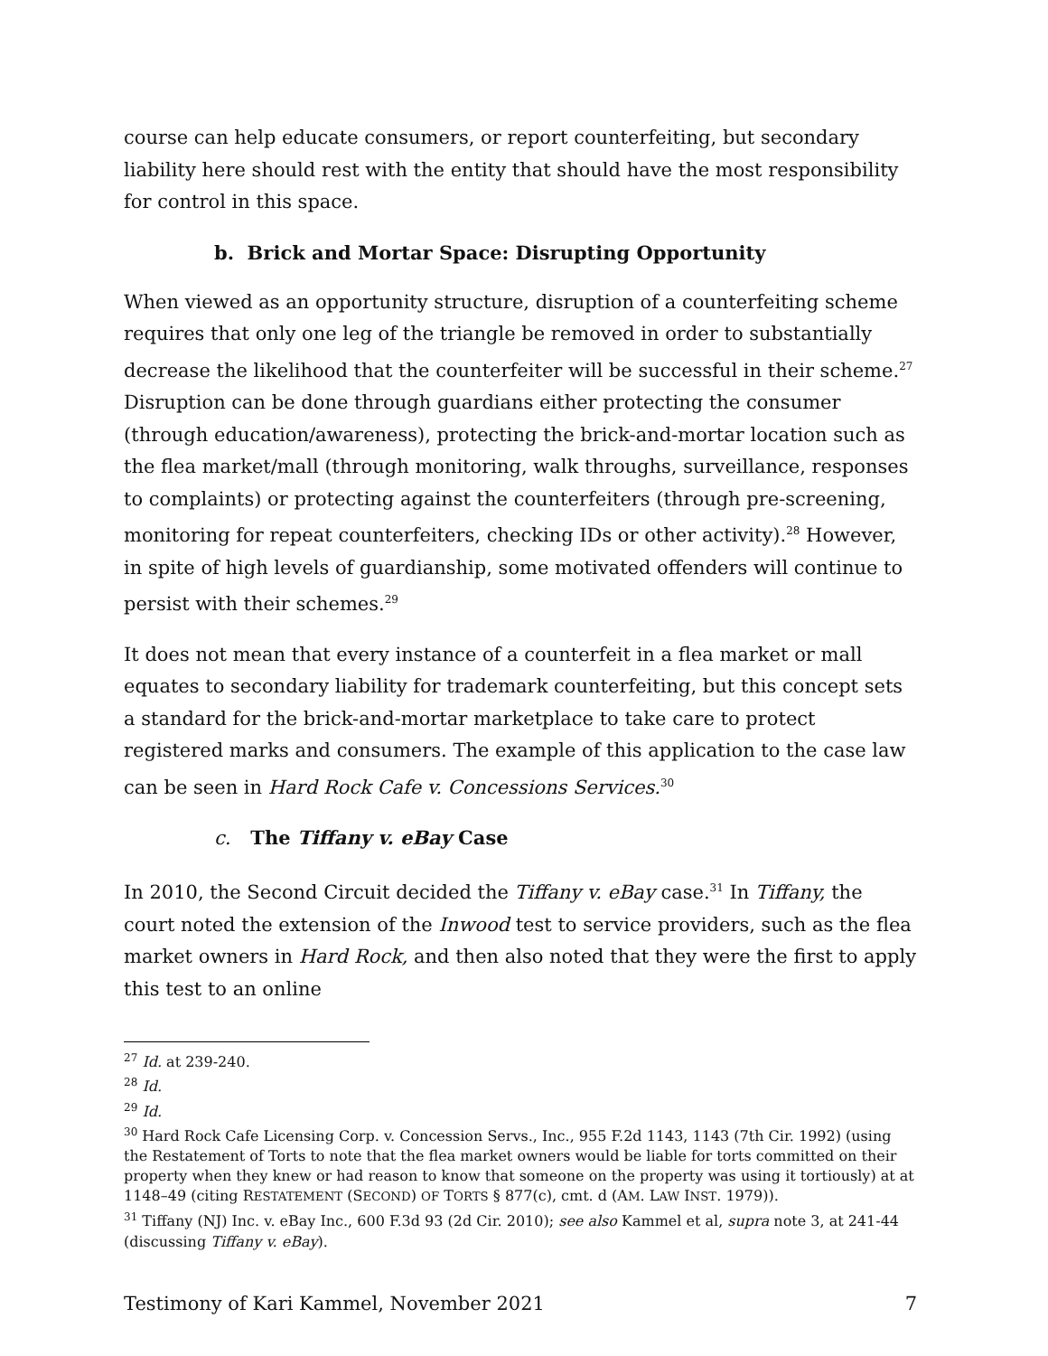course can help educate consumers, or report counterfeiting, but secondary liability here should rest with the entity that should have the most responsibility for control in this space.
b. Brick and Mortar Space: Disrupting Opportunity
When viewed as an opportunity structure, disruption of a counterfeiting scheme requires that only one leg of the triangle be removed in order to substantially decrease the likelihood that the counterfeiter will be successful in their scheme.<sup>27</sup> Disruption can be done through guardians either protecting the consumer (through education/awareness), protecting the brick-and-mortar location such as the flea market/mall (through monitoring, walk throughs, surveillance, responses to complaints) or protecting against the counterfeiters (through pre-screening, monitoring for repeat counterfeiters, checking IDs or other activity).<sup>28</sup> However, in spite of high levels of guardianship, some motivated offenders will continue to persist with their schemes.<sup>29</sup>
It does not mean that every instance of a counterfeit in a flea market or mall equates to secondary liability for trademark counterfeiting, but this concept sets a standard for the brick-and-mortar marketplace to take care to protect registered marks and consumers. The example of this application to the case law can be seen in Hard Rock Cafe v. Concessions Services.<sup>30</sup>
c. The Tiffany v. eBay Case
In 2010, the Second Circuit decided the Tiffany v. eBay case.<sup>31</sup> In Tiffany, the court noted the extension of the Inwood test to service providers, such as the flea market owners in Hard Rock, and then also noted that they were the first to apply this test to an online
<sup>27</sup> Id. at 239-240.
<sup>28</sup> Id.
<sup>29</sup> Id.
<sup>30</sup> Hard Rock Cafe Licensing Corp. v. Concession Servs., Inc., 955 F.2d 1143, 1143 (7th Cir. 1992) (using the Restatement of Torts to note that the flea market owners would be liable for torts committed on their property when they knew or had reason to know that someone on the property was using it tortiously) at at 1148–49 (citing RESTATEMENT (SECOND) OF TORTS § 877(c), cmt. d (AM. LAW INST. 1979)).
<sup>31</sup> Tiffany (NJ) Inc. v. eBay Inc., 600 F.3d 93 (2d Cir. 2010); see also Kammel et al, supra note 3, at 241-44 (discussing Tiffany v. eBay).
Testimony of Kari Kammel, November 2021 7